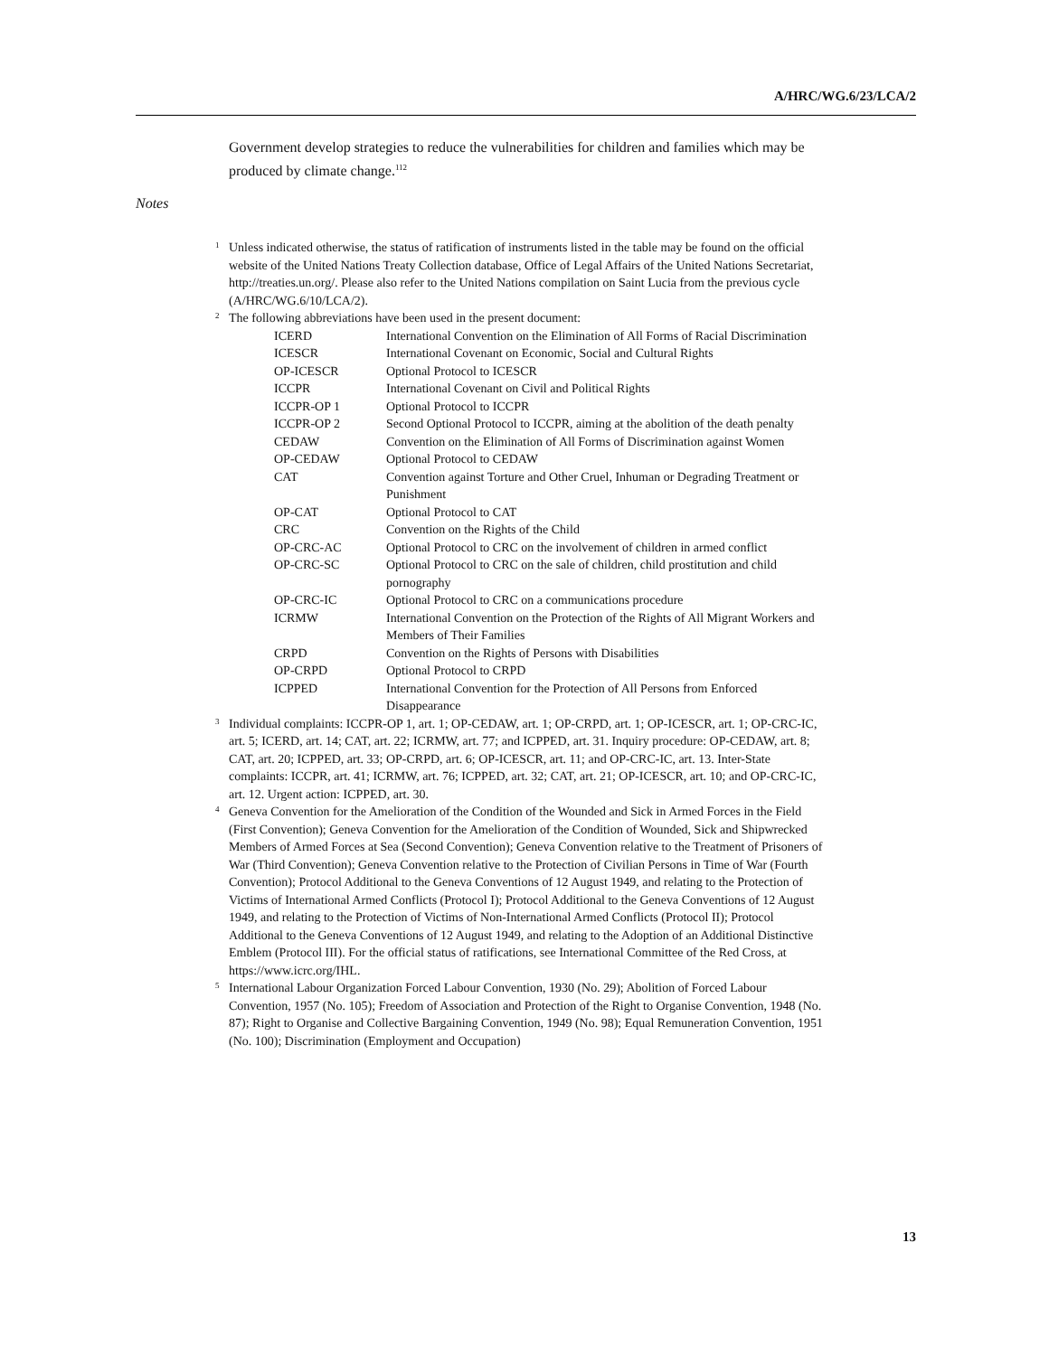A/HRC/WG.6/23/LCA/2
Government develop strategies to reduce the vulnerabilities for children and families which may be produced by climate change.<sup>112</sup>
Notes
<sup>1</sup> Unless indicated otherwise, the status of ratification of instruments listed in the table may be found on the official website of the United Nations Treaty Collection database, Office of Legal Affairs of the United Nations Secretariat, http://treaties.un.org/. Please also refer to the United Nations compilation on Saint Lucia from the previous cycle (A/HRC/WG.6/10/LCA/2).
<sup>2</sup> The following abbreviations have been used in the present document:
| ICERD | International Convention on the Elimination of All Forms of Racial Discrimination |
| ICESCR | International Covenant on Economic, Social and Cultural Rights |
| OP-ICESCR | Optional Protocol to ICESCR |
| ICCPR | International Covenant on Civil and Political Rights |
| ICCPR-OP 1 | Optional Protocol to ICCPR |
| ICCPR-OP 2 | Second Optional Protocol to ICCPR, aiming at the abolition of the death penalty |
| CEDAW | Convention on the Elimination of All Forms of Discrimination against Women |
| OP-CEDAW | Optional Protocol to CEDAW |
| CAT | Convention against Torture and Other Cruel, Inhuman or Degrading Treatment or Punishment |
| OP-CAT | Optional Protocol to CAT |
| CRC | Convention on the Rights of the Child |
| OP-CRC-AC | Optional Protocol to CRC on the involvement of children in armed conflict |
| OP-CRC-SC | Optional Protocol to CRC on the sale of children, child prostitution and child pornography |
| OP-CRC-IC | Optional Protocol to CRC on a communications procedure |
| ICRMW | International Convention on the Protection of the Rights of All Migrant Workers and Members of Their Families |
| CRPD | Convention on the Rights of Persons with Disabilities |
| OP-CRPD | Optional Protocol to CRPD |
| ICPPED | International Convention for the Protection of All Persons from Enforced Disappearance |
<sup>3</sup> Individual complaints: ICCPR-OP 1, art. 1; OP-CEDAW, art. 1; OP-CRPD, art. 1; OP-ICESCR, art. 1; OP-CRC-IC, art. 5; ICERD, art. 14; CAT, art. 22; ICRMW, art. 77; and ICPPED, art. 31. Inquiry procedure: OP-CEDAW, art. 8; CAT, art. 20; ICPPED, art. 33; OP-CRPD, art. 6; OP-ICESCR, art. 11; and OP-CRC-IC, art. 13. Inter-State complaints: ICCPR, art. 41; ICRMW, art. 76; ICPPED, art. 32; CAT, art. 21; OP-ICESCR, art. 10; and OP-CRC-IC, art. 12. Urgent action: ICPPED, art. 30.
<sup>4</sup> Geneva Convention for the Amelioration of the Condition of the Wounded and Sick in Armed Forces in the Field (First Convention); Geneva Convention for the Amelioration of the Condition of Wounded, Sick and Shipwrecked Members of Armed Forces at Sea (Second Convention); Geneva Convention relative to the Treatment of Prisoners of War (Third Convention); Geneva Convention relative to the Protection of Civilian Persons in Time of War (Fourth Convention); Protocol Additional to the Geneva Conventions of 12 August 1949, and relating to the Protection of Victims of International Armed Conflicts (Protocol I); Protocol Additional to the Geneva Conventions of 12 August 1949, and relating to the Protection of Victims of Non-International Armed Conflicts (Protocol II); Protocol Additional to the Geneva Conventions of 12 August 1949, and relating to the Adoption of an Additional Distinctive Emblem (Protocol III). For the official status of ratifications, see International Committee of the Red Cross, at https://www.icrc.org/IHL.
<sup>5</sup> International Labour Organization Forced Labour Convention, 1930 (No. 29); Abolition of Forced Labour Convention, 1957 (No. 105); Freedom of Association and Protection of the Right to Organise Convention, 1948 (No. 87); Right to Organise and Collective Bargaining Convention, 1949 (No. 98); Equal Remuneration Convention, 1951 (No. 100); Discrimination (Employment and Occupation)
13